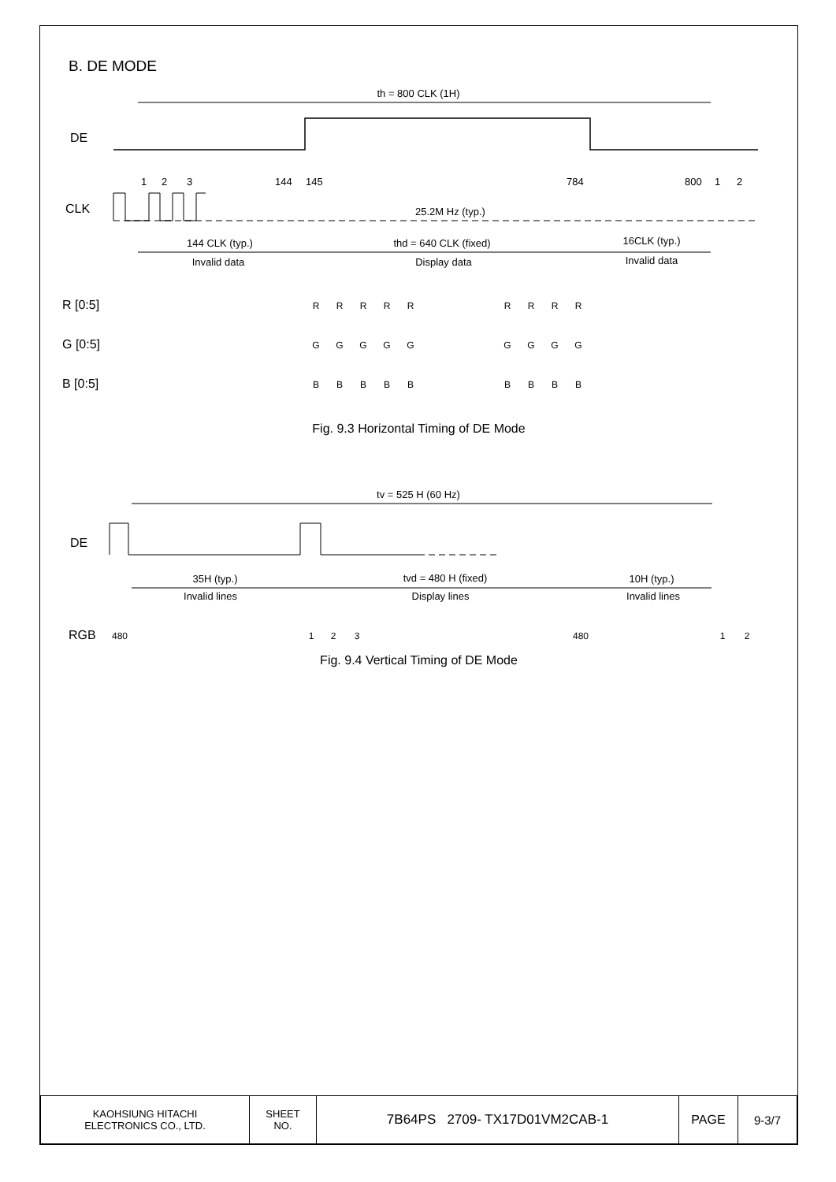B. DE MODE
th = 800 CLK (1H)
DE
CLK
1
2
3
144
145
784
800
1
2
25.2M Hz (typ.)
144 CLK (typ.)
Invalid data
thd = 640 CLK (fixed)
Display data
16CLK (typ.)
Invalid data
R [0:5]
G [0:5]
B [0:5]
R
R
R
R
R
R
R
R
R
G
G
G
G
G
G
G
G
G
B
B
B
B
B
B
B
B
B
Fig. 9.3 Horizontal Timing of DE Mode
tv = 525 H (60 Hz)
DE
35H (typ.)
Invalid lines
tvd = 480 H (fixed)
Display lines
10H (typ.)
Invalid lines
RGB
480
1
2
3
480
1
2
Fig. 9.4 Vertical Timing of DE Mode
| KAOHSIUNG HITACHI ELECTRONICS CO., LTD. | SHEET NO. | 7B64PS 2709- TX17D01VM2CAB-1 | PAGE | 9-3/7 |